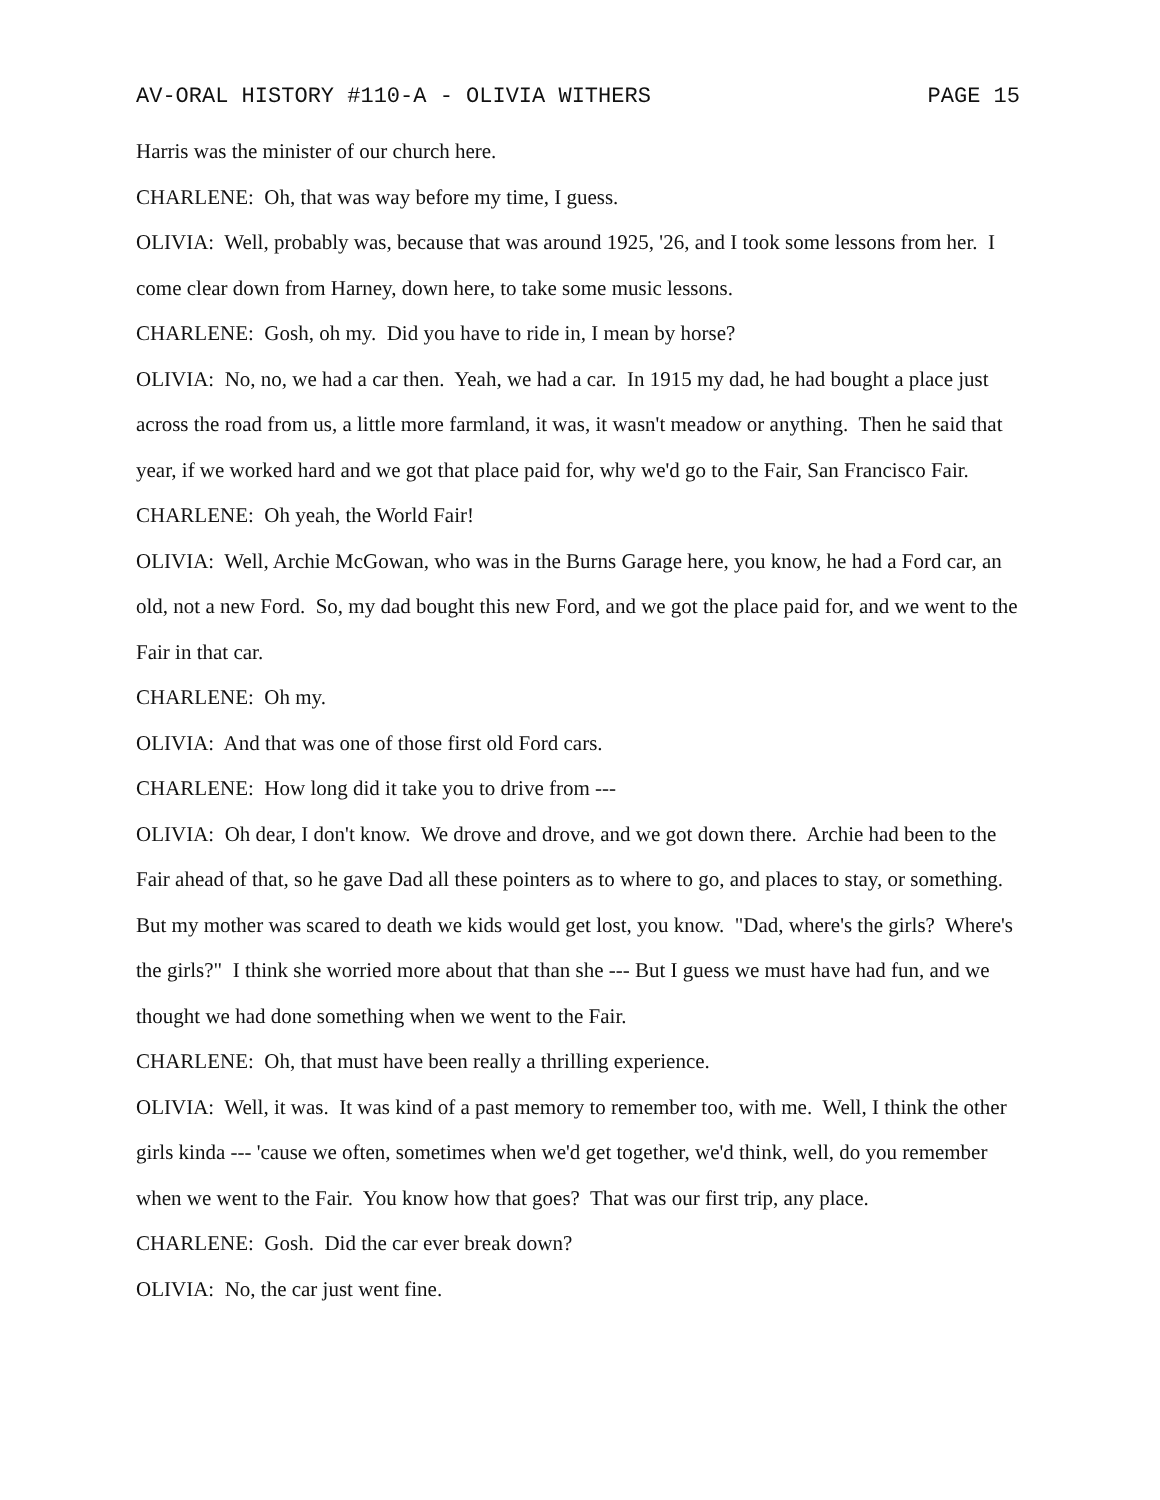AV-ORAL HISTORY #110-A - OLIVIA WITHERS PAGE 15
Harris was the minister of our church here.
CHARLENE: Oh, that was way before my time, I guess.
OLIVIA: Well, probably was, because that was around 1925, '26, and I took some lessons from her. I come clear down from Harney, down here, to take some music lessons.
CHARLENE: Gosh, oh my. Did you have to ride in, I mean by horse?
OLIVIA: No, no, we had a car then. Yeah, we had a car. In 1915 my dad, he had bought a place just across the road from us, a little more farmland, it was, it wasn't meadow or anything. Then he said that year, if we worked hard and we got that place paid for, why we'd go to the Fair, San Francisco Fair.
CHARLENE: Oh yeah, the World Fair!
OLIVIA: Well, Archie McGowan, who was in the Burns Garage here, you know, he had a Ford car, an old, not a new Ford. So, my dad bought this new Ford, and we got the place paid for, and we went to the Fair in that car.
CHARLENE: Oh my.
OLIVIA: And that was one of those first old Ford cars.
CHARLENE: How long did it take you to drive from ---
OLIVIA: Oh dear, I don't know. We drove and drove, and we got down there. Archie had been to the Fair ahead of that, so he gave Dad all these pointers as to where to go, and places to stay, or something. But my mother was scared to death we kids would get lost, you know. "Dad, where's the girls? Where's the girls?" I think she worried more about that than she --- But I guess we must have had fun, and we thought we had done something when we went to the Fair.
CHARLENE: Oh, that must have been really a thrilling experience.
OLIVIA: Well, it was. It was kind of a past memory to remember too, with me. Well, I think the other girls kinda --- 'cause we often, sometimes when we'd get together, we'd think, well, do you remember when we went to the Fair. You know how that goes? That was our first trip, any place.
CHARLENE: Gosh. Did the car ever break down?
OLIVIA: No, the car just went fine.